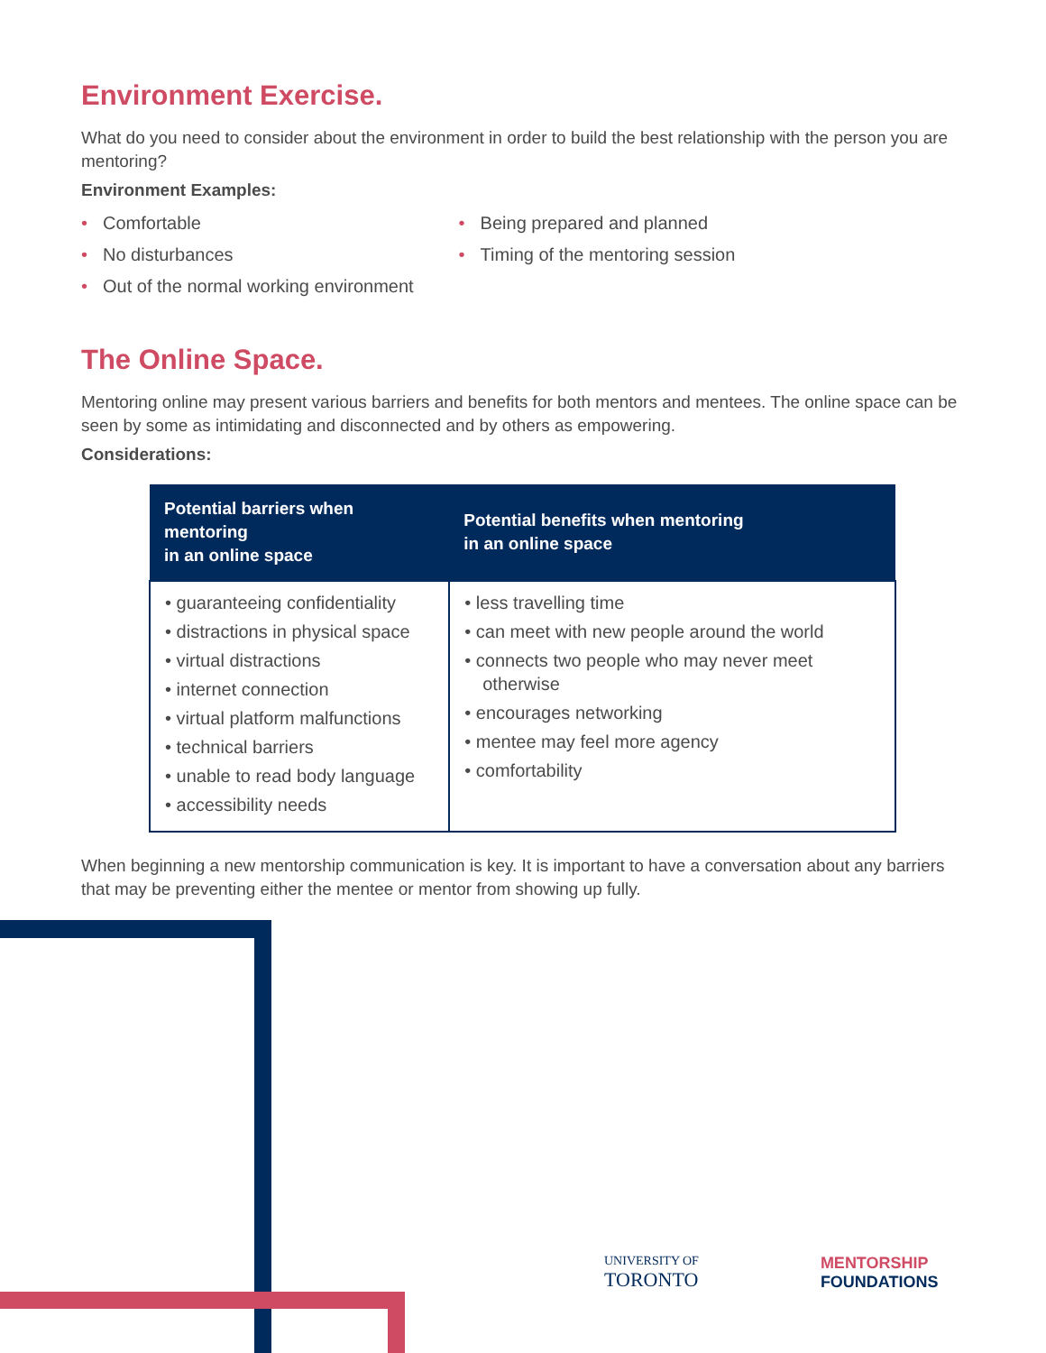Environment Exercise.
What do you need to consider about the environment in order to build the best relationship with the person you are mentoring?
Environment Examples:
• Comfortable
• No disturbances
• Out of the normal working environment
• Being prepared and planned
• Timing of the mentoring session
The Online Space.
Mentoring online may present various barriers and benefits for both mentors and mentees. The online space can be seen by some as intimidating and disconnected and by others as empowering.
Considerations:
| Potential barriers when mentoring in an online space | Potential benefits when mentoring in an online space |
| --- | --- |
| • guaranteeing confidentiality • distractions in physical space • virtual distractions • internet connection • virtual platform malfunctions • technical barriers • unable to read body language • accessibility needs | • less travelling time • can meet with new people around the world • connects two people who may never meet otherwise • encourages networking • mentee may feel more agency • comfortability |
When beginning a new mentorship communication is key. It is important to have a conversation about any barriers that may be preventing either the mentee or mentor from showing up fully.
UNIVERSITY OF
TORONTO
MENTORSHIP
FOUNDATIONS